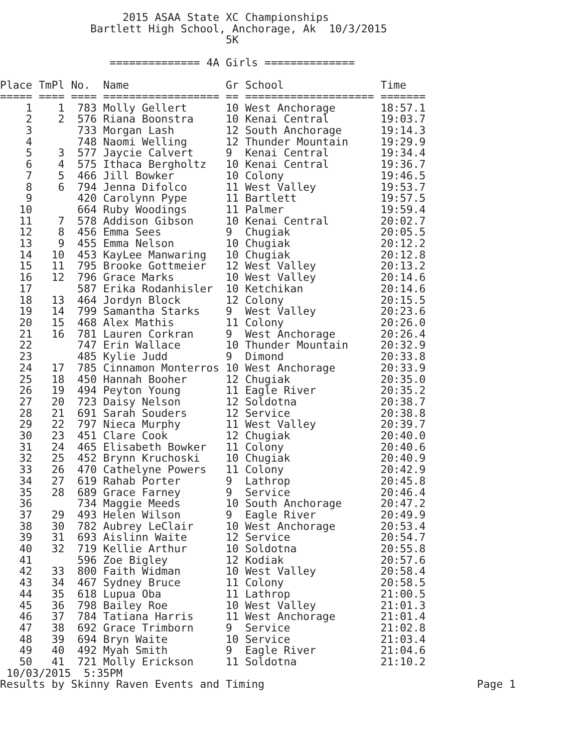2015 ASAA State XC Championships
              Bartlett High School, Anchorage, Ak  10/3/2015
                                   5K

                 ============== 4A Girls ==============

Place TmPl No.  Name               Gr School               Time
===== ==== ==== ================== == ==================== =======
    1    1  783 Molly Gellert      10 West Anchorage       18:57.1
    2    2  576 Riana Boonstra     10 Kenai Central        19:03.7
    3       733 Morgan Lash        12 South Anchorage      19:14.3
    4       748 Naomi Welling      12 Thunder Mountain     19:29.9
    5    3  577 Jaycie Calvert     9  Kenai Central        19:34.4
    6    4  575 Ithaca Bergholtz   10 Kenai Central        19:36.7
    7    5  466 Jill Bowker        10 Colony               19:46.5
    8    6  794 Jenna Difolco      11 West Valley          19:53.7
    9       420 Carolynn Pype      11 Bartlett             19:57.5
   10       664 Ruby Woodings      11 Palmer               19:59.4
   11    7  578 Addison Gibson     10 Kenai Central        20:02.7
   12    8  456 Emma Sees          9  Chugiak              20:05.5
   13    9  455 Emma Nelson        10 Chugiak              20:12.2
   14   10  453 KayLee Manwaring   10 Chugiak              20:12.8
   15   11  795 Brooke Gottmeier   12 West Valley          20:13.2
   16   12  796 Grace Marks        10 West Valley          20:14.6
   17       587 Erika Rodanhisler  10 Ketchikan            20:14.6
   18   13  464 Jordyn Block       12 Colony               20:15.5
   19   14  799 Samantha Starks    9  West Valley          20:23.6
   20   15  468 Alex Mathis        11 Colony               20:26.0
   21   16  781 Lauren Corkran     9  West Anchorage       20:26.4
   22       747 Erin Wallace       10 Thunder Mountain     20:32.9
   23       485 Kylie Judd         9  Dimond               20:33.8
   24   17  785 Cinnamon Monterros 10 West Anchorage       20:33.9
   25   18  450 Hannah Booher      12 Chugiak              20:35.0
   26   19  494 Peyton Young       11 Eagle River          20:35.2
   27   20  723 Daisy Nelson       12 Soldotna             20:38.7
   28   21  691 Sarah Souders      12 Service              20:38.8
   29   22  797 Nieca Murphy       11 West Valley          20:39.7
   30   23  451 Clare Cook         12 Chugiak              20:40.0
   31   24  465 Elisabeth Bowker   11 Colony               20:40.6
   32   25  452 Brynn Kruchoski    10 Chugiak              20:40.9
   33   26  470 Cathelyne Powers   11 Colony               20:42.9
   34   27  619 Rahab Porter       9  Lathrop              20:45.8
   35   28  689 Grace Farney       9  Service              20:46.4
   36       734 Maggie Meeds       10 South Anchorage      20:47.2
   37   29  493 Helen Wilson       9  Eagle River          20:49.9
   38   30  782 Aubrey LeClair     10 West Anchorage       20:53.4
   39   31  693 Aislinn Waite      12 Service              20:54.7
   40   32  719 Kellie Arthur      10 Soldotna             20:55.8
   41       596 Zoe Bigley         12 Kodiak               20:57.6
   42   33  800 Faith Widman       10 West Valley          20:58.4
   43   34  467 Sydney Bruce       11 Colony               20:58.5
   44   35  618 Lupua Oba          11 Lathrop              21:00.5
   45   36  798 Bailey Roe         10 West Valley          21:01.3
   46   37  784 Tatiana Harris     11 West Anchorage       21:01.4
   47   38  692 Grace Trimborn     9  Service              21:02.8
   48   39  694 Bryn Waite         10 Service              21:03.4
   49   40  492 Myah Smith         9  Eagle River          21:04.6
   50   41  721 Molly Erickson     11 Soldotna             21:10.2
 10/03/2015  5:35PM
Results by Skinny Raven Events and Timing
Page 1